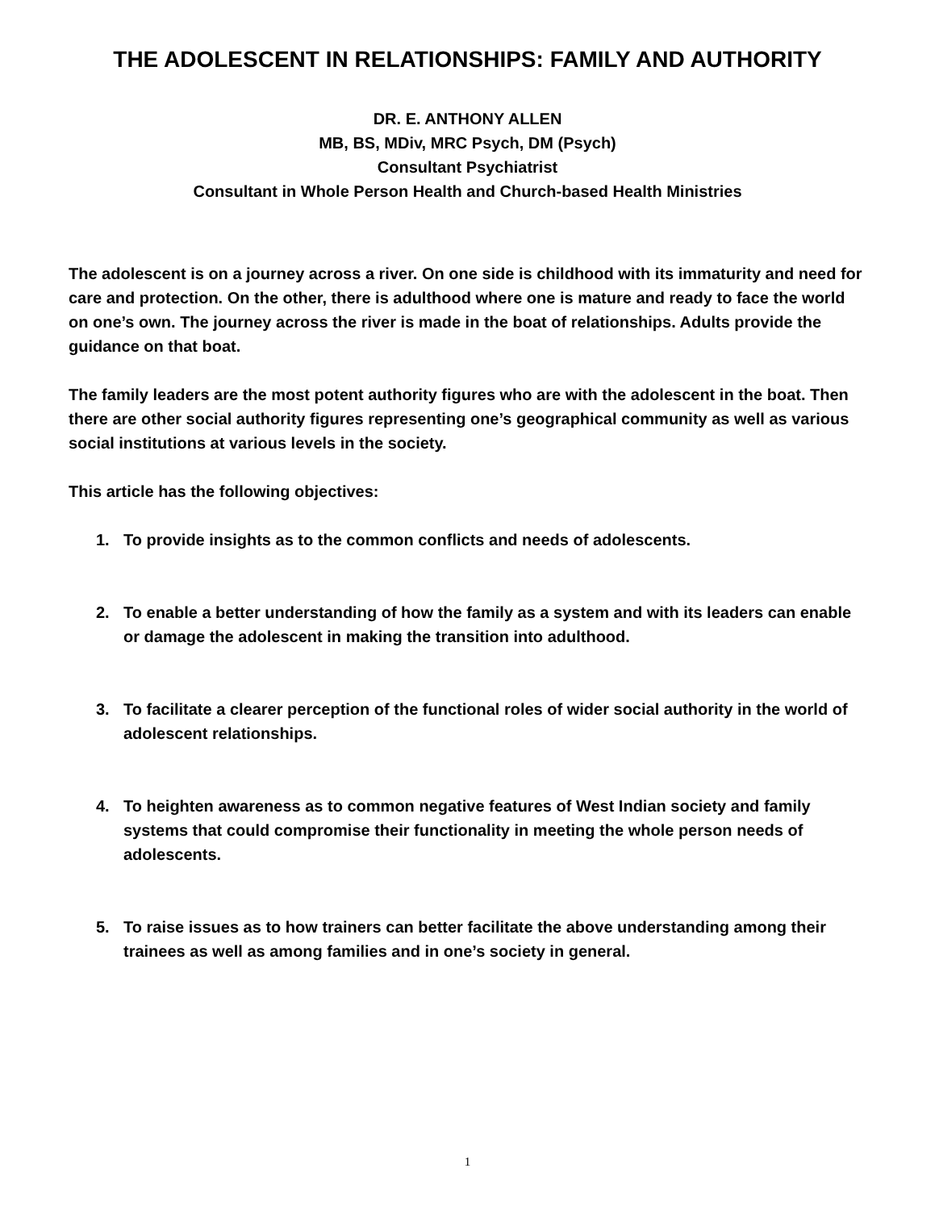THE ADOLESCENT IN RELATIONSHIPS: FAMILY AND AUTHORITY
DR. E. ANTHONY ALLEN
MB, BS, MDiv, MRC Psych, DM (Psych)
Consultant Psychiatrist
Consultant in Whole Person Health and Church-based Health Ministries
The adolescent is on a journey across a river. On one side is childhood with its immaturity and need for care and protection. On the other, there is adulthood where one is mature and ready to face the world on one’s own. The journey across the river is made in the boat of relationships. Adults provide the guidance on that boat.
The family leaders are the most potent authority figures who are with the adolescent in the boat. Then there are other social authority figures representing one’s geographical community as well as various social institutions at various levels in the society.
This article has the following objectives:
1. To provide insights as to the common conflicts and needs of adolescents.
2. To enable a better understanding of how the family as a system and with its leaders can enable or damage the adolescent in making the transition into adulthood.
3. To facilitate a clearer perception of the functional roles of wider social authority in the world of adolescent relationships.
4. To heighten awareness as to common negative features of West Indian society and family systems that could compromise their functionality in meeting the whole person needs of adolescents.
5. To raise issues as to how trainers can better facilitate the above understanding among their trainees as well as among families and in one’s society in general.
1